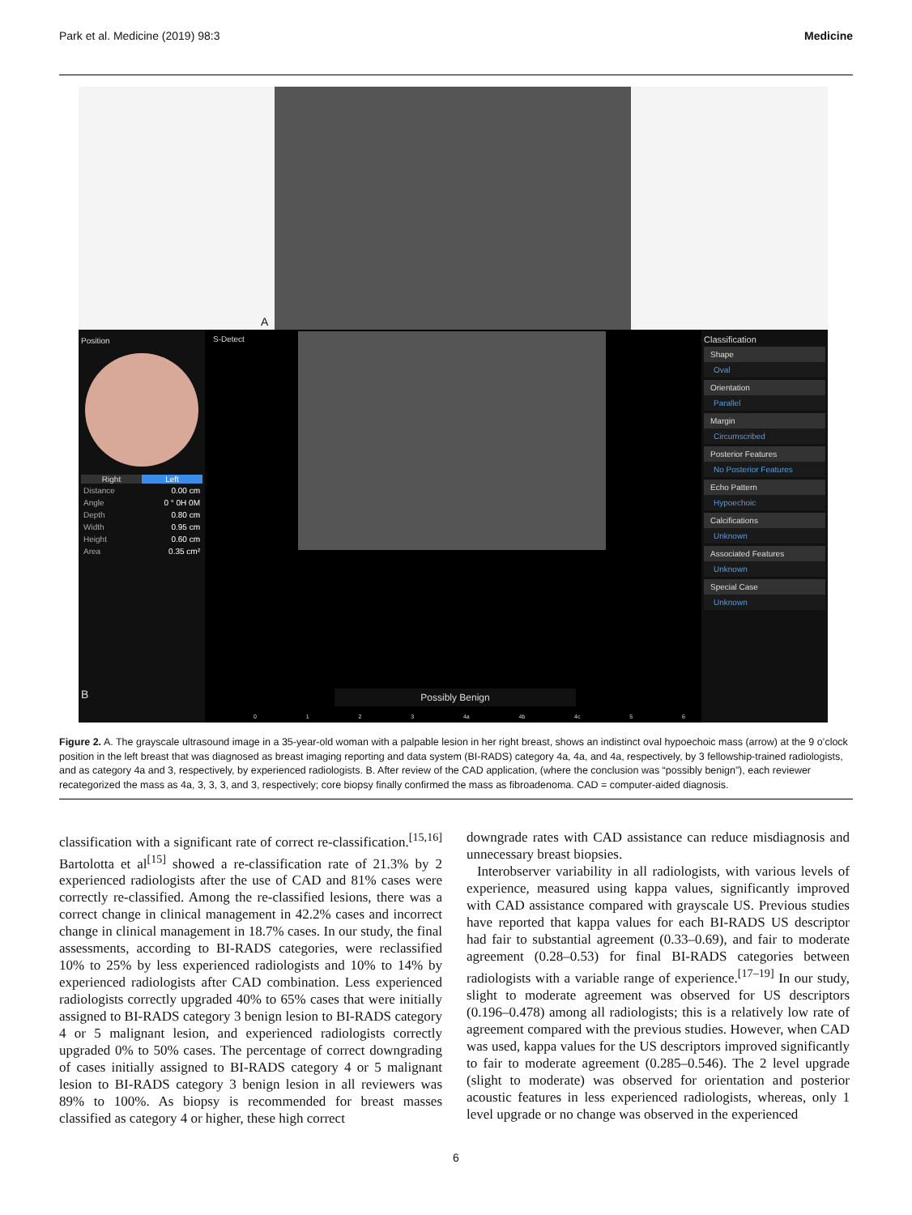Park et al. Medicine (2019) 98:3 Medicine
A
Position
Right Left
| Distance | 0.00 cm |
| Angle | 0 ° 0H 0M |
| Depth | 0.80 cm |
| Width | 0.95 cm |
| Height | 0.60 cm |
| Area | 0.35 cm² |
B
S-Detect
Possibly Benign
0 1 2 3 4a 4b 4c 5 6
Classification
Shape
Oval
Orientation
Parallel
Margin
Circumscribed
Posterior Features
No Posterior Features
Echo Pattern
Hypoechoic
Calcifications
Unknown
Associated Features
Unknown
Special Case
Unknown
Figure 2. A. The grayscale ultrasound image in a 35-year-old woman with a palpable lesion in her right breast, shows an indistinct oval hypoechoic mass (arrow) at the 9 o’clock position in the left breast that was diagnosed as breast imaging reporting and data system (BI-RADS) category 4a, 4a, and 4a, respectively, by 3 fellowship-trained radiologists, and as category 4a and 3, respectively, by experienced radiologists. B. After review of the CAD application, (where the conclusion was “possibly benign”), each reviewer recategorized the mass as 4a, 3, 3, 3, and 3, respectively; core biopsy finally confirmed the mass as fibroadenoma. CAD = computer-aided diagnosis.
classification with a significant rate of correct re-classification.<sup>[15,16]</sup> Bartolotta et al<sup>[15]</sup> showed a re-classification rate of 21.3% by 2 experienced radiologists after the use of CAD and 81% cases were correctly re-classified. Among the re-classified lesions, there was a correct change in clinical management in 42.2% cases and incorrect change in clinical management in 18.7% cases. In our study, the final assessments, according to BI-RADS categories, were reclassified 10% to 25% by less experienced radiologists and 10% to 14% by experienced radiologists after CAD combination. Less experienced radiologists correctly upgraded 40% to 65% cases that were initially assigned to BI-RADS category 3 benign lesion to BI-RADS category 4 or 5 malignant lesion, and experienced radiologists correctly upgraded 0% to 50% cases. The percentage of correct downgrading of cases initially assigned to BI-RADS category 4 or 5 malignant lesion to BI-RADS category 3 benign lesion in all reviewers was 89% to 100%. As biopsy is recommended for breast masses classified as category 4 or higher, these high correct
downgrade rates with CAD assistance can reduce misdiagnosis and unnecessary breast biopsies.
Interobserver variability in all radiologists, with various levels of experience, measured using kappa values, significantly improved with CAD assistance compared with grayscale US. Previous studies have reported that kappa values for each BI-RADS US descriptor had fair to substantial agreement (0.33–0.69), and fair to moderate agreement (0.28–0.53) for final BI-RADS categories between radiologists with a variable range of experience.<sup>[17–19]</sup> In our study, slight to moderate agreement was observed for US descriptors (0.196–0.478) among all radiologists; this is a relatively low rate of agreement compared with the previous studies. However, when CAD was used, kappa values for the US descriptors improved significantly to fair to moderate agreement (0.285–0.546). The 2 level upgrade (slight to moderate) was observed for orientation and posterior acoustic features in less experienced radiologists, whereas, only 1 level upgrade or no change was observed in the experienced
6